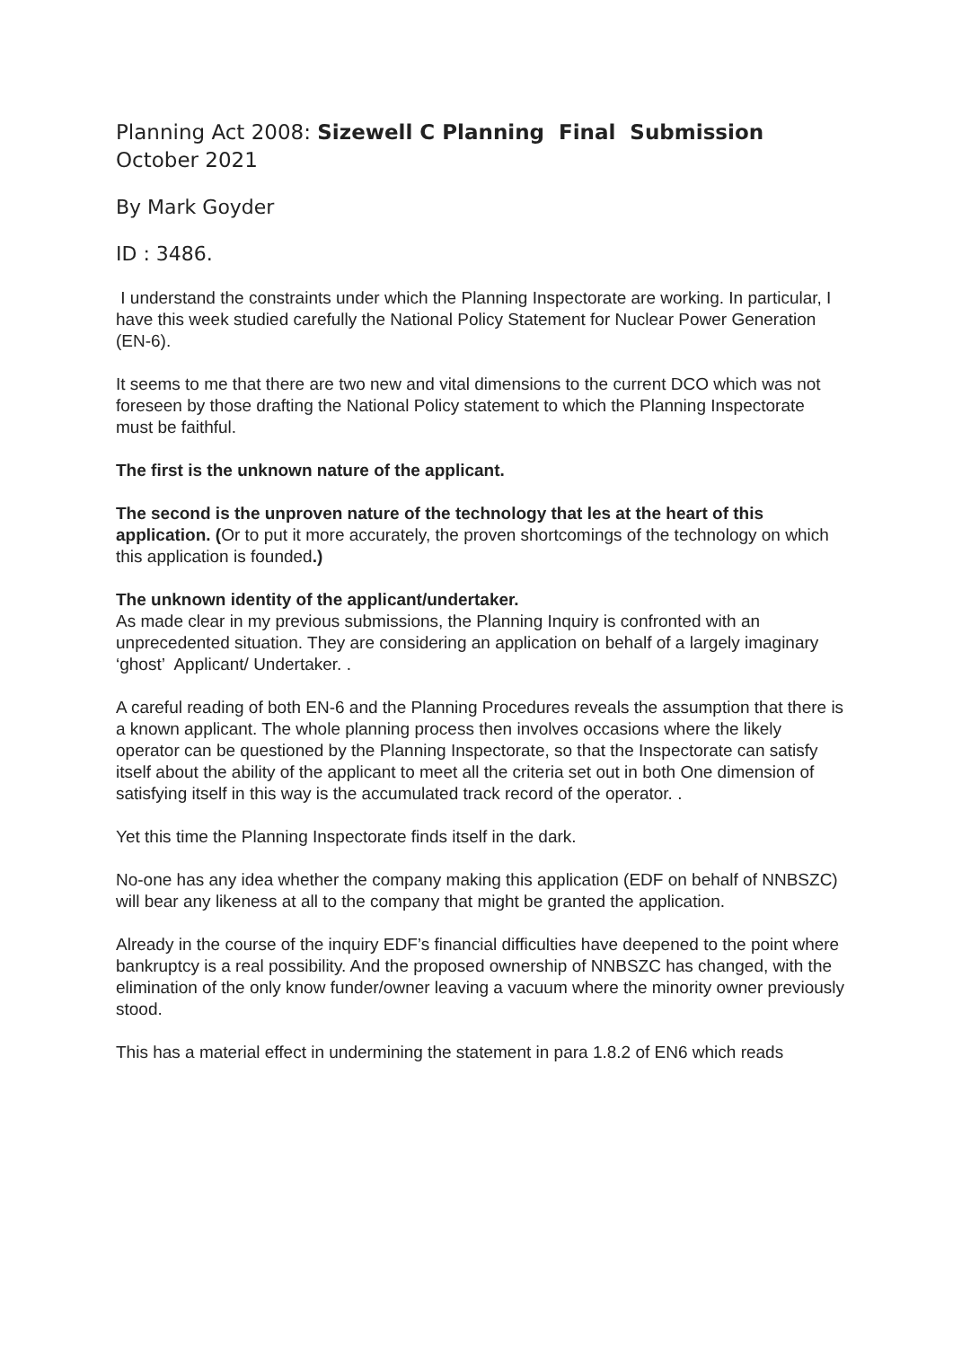Planning Act 2008: Sizewell C Planning Final Submission October 2021
By Mark Goyder
ID : 3486.
I understand the constraints under which the Planning Inspectorate are working. In particular, I have this week studied carefully the National Policy Statement for Nuclear Power Generation (EN-6).
It seems to me that there are two new and vital dimensions to the current DCO which was not foreseen by those drafting the National Policy statement to which the Planning Inspectorate must be faithful.
The first is the unknown nature of the applicant.
The second is the unproven nature of the technology that les at the heart of this application. (Or to put it more accurately, the proven shortcomings of the technology on which this application is founded.)
The unknown identity of the applicant/undertaker.
As made clear in my previous submissions, the Planning Inquiry is confronted with an unprecedented situation. They are considering an application on behalf of a largely imaginary ‘ghost’ Applicant/ Undertaker. .
A careful reading of both EN-6 and the Planning Procedures reveals the assumption that there is a known applicant. The whole planning process then involves occasions where the likely operator can be questioned by the Planning Inspectorate, so that the Inspectorate can satisfy itself about the ability of the applicant to meet all the criteria set out in both One dimension of satisfying itself in this way is the accumulated track record of the operator. .
Yet this time the Planning Inspectorate finds itself in the dark.
No-one has any idea whether the company making this application (EDF on behalf of NNBSZC) will bear any likeness at all to the company that might be granted the application.
Already in the course of the inquiry EDF’s financial difficulties have deepened to the point where bankruptcy is a real possibility. And the proposed ownership of NNBSZC has changed, with the elimination of the only know funder/owner leaving a vacuum where the minority owner previously stood.
This has a material effect in undermining the statement in para 1.8.2 of EN6 which reads